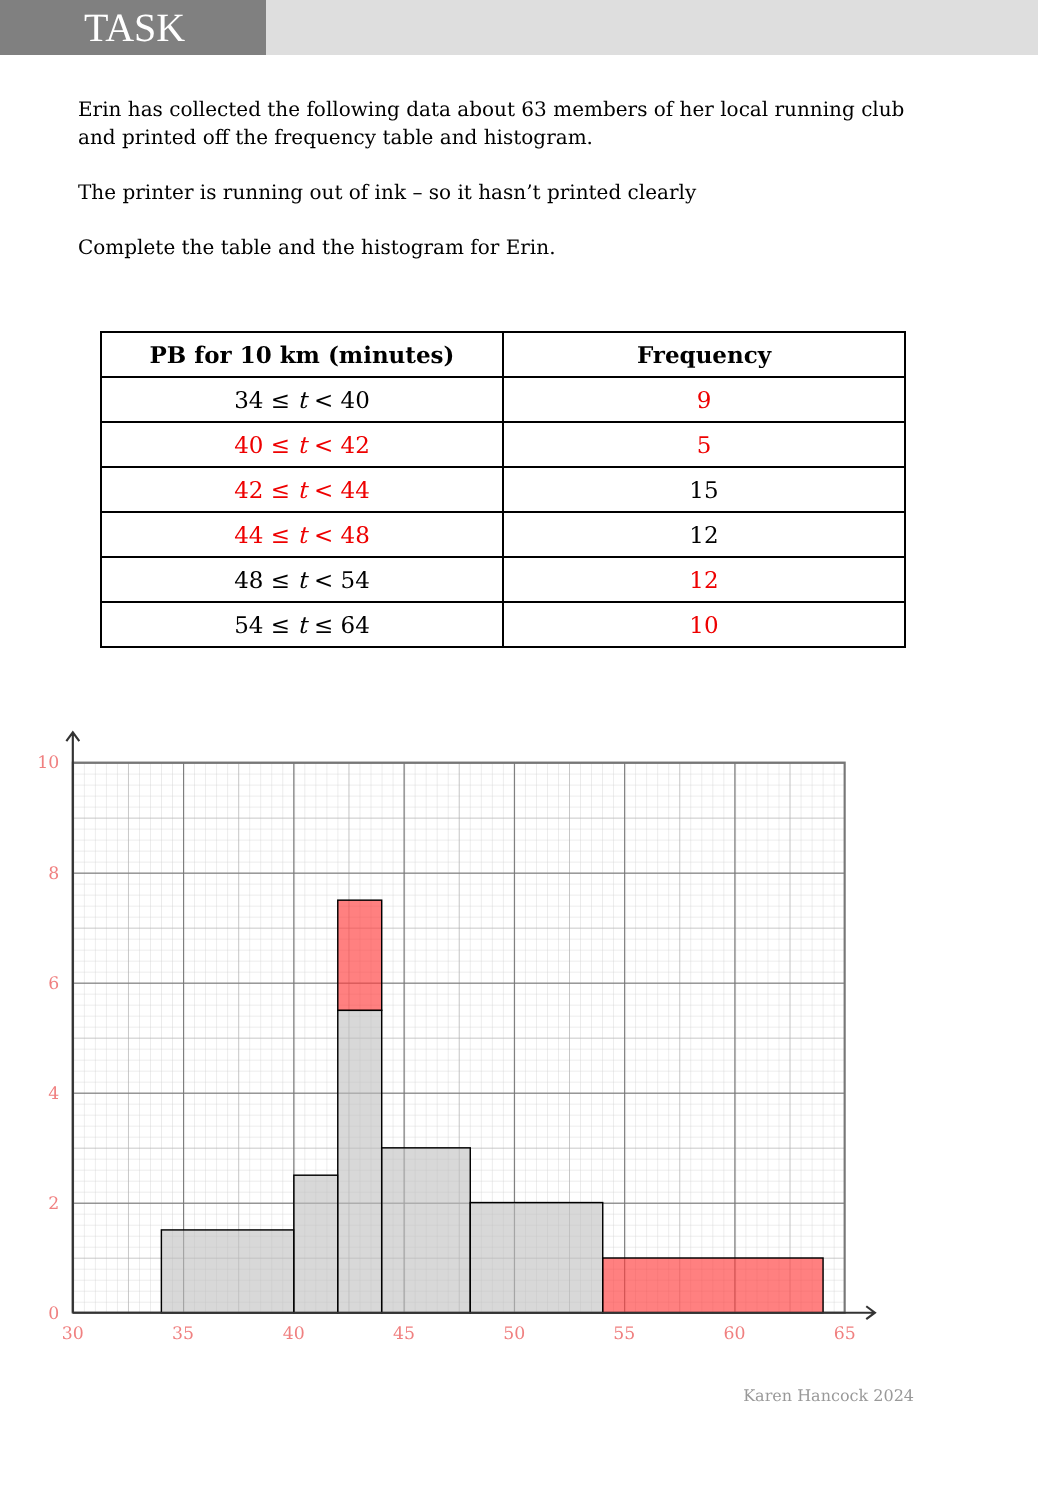TASK
Erin has collected the following data about 63 members of her local running club
and printed off the frequency table and histogram.
The printer is running out of ink – so it hasn’t printed clearly
Complete the table and the histogram for Erin.
| PB for 10 km (minutes) | Frequency |
| --- | --- |
| 34 ≤ t < 40 | 9 |
| 40 ≤ t < 42 | 5 |
| 42 ≤ t < 44 | 15 |
| 44 ≤ t < 48 | 12 |
| 48 ≤ t < 54 | 12 |
| 54 ≤ t ≤ 64 | 10 |
10
8
6
4
2
0
30
35
40
45
50
55
60
65
Karen Hancock 2024